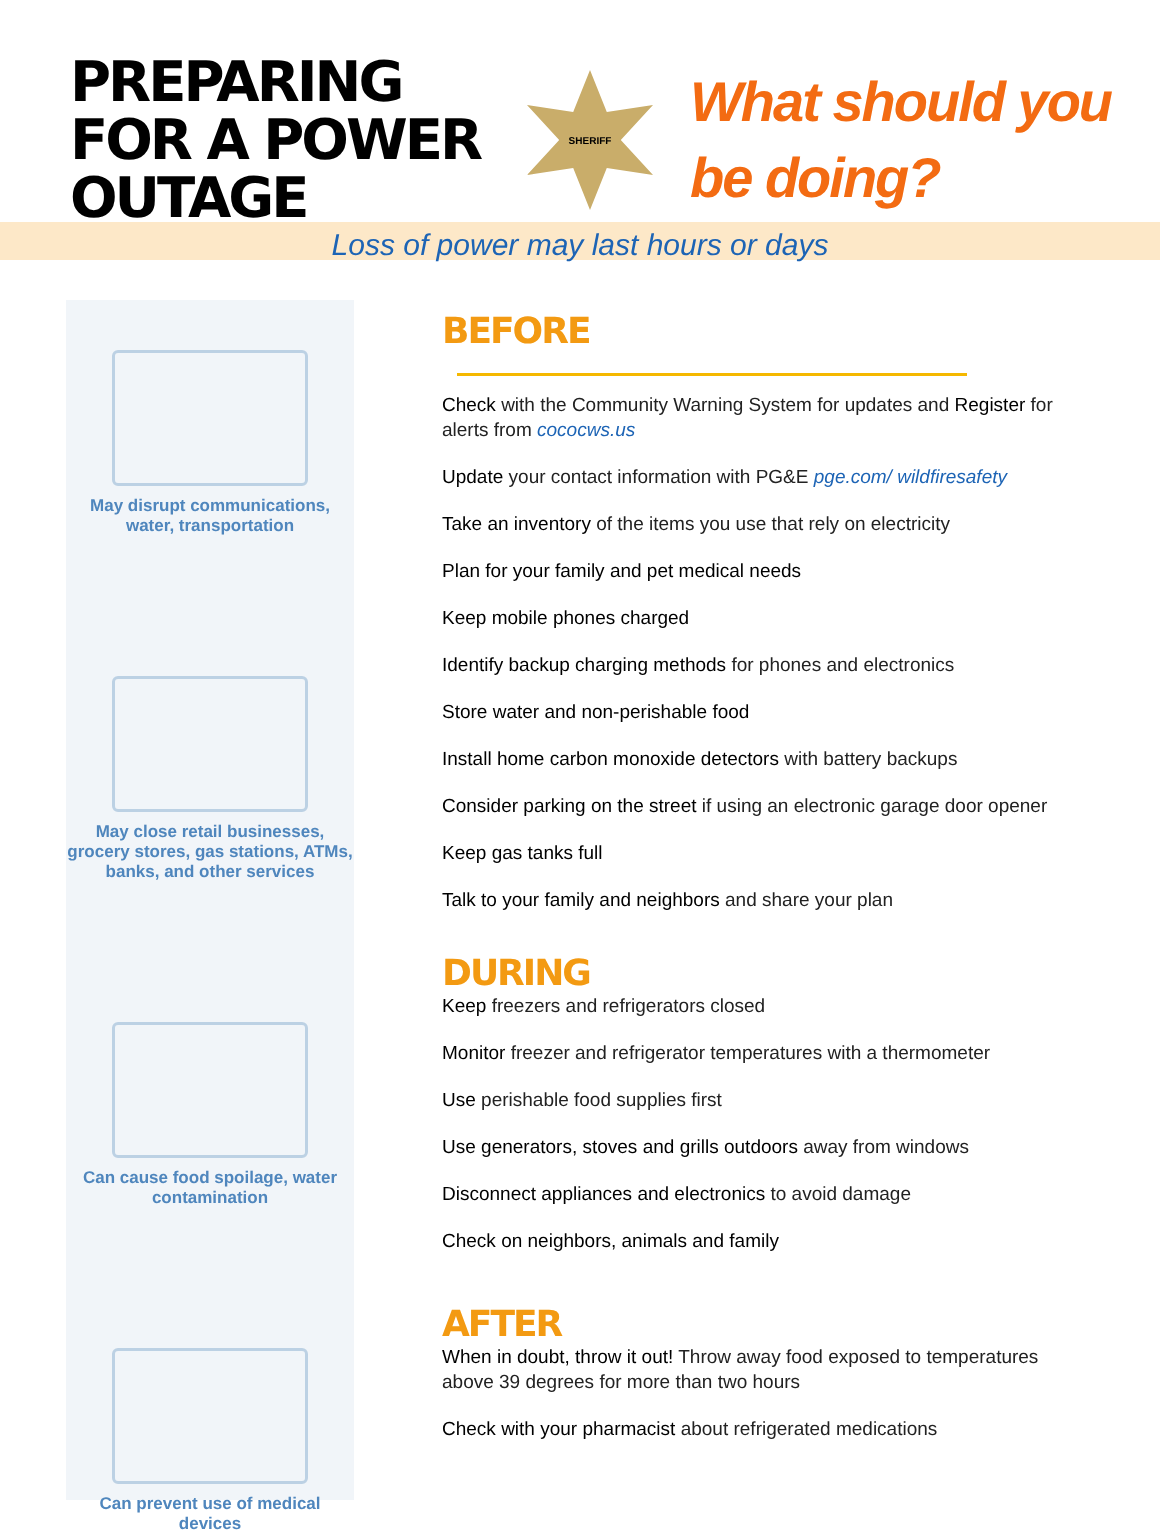PREPARING FOR A POWER OUTAGE
SHERIFF
What should you
be doing?
Loss of power may last hours or days
May disrupt communications, water, transportation
May close retail businesses, grocery stores, gas stations, ATMs, banks, and other services
Can cause food spoilage, water contamination
Can prevent use of medical devices
BEFORE
Check with the Community Warning System for updates and Register for alerts from cococws.us
Update your contact information with PG&E pge.com/ wildfiresafety
Take an inventory of the items you use that rely on electricity
Plan for your family and pet medical needs
Keep mobile phones charged
Identify backup charging methods for phones and electronics
Store water and non-perishable food
Install home carbon monoxide detectors with battery backups
Consider parking on the street if using an electronic garage door opener
Keep gas tanks full
Talk to your family and neighbors and share your plan
DURING
Keep freezers and refrigerators closed
Monitor freezer and refrigerator temperatures with a thermometer
Use perishable food supplies first
Use generators, stoves and grills outdoors away from windows
Disconnect appliances and electronics to avoid damage
Check on neighbors, animals and family
AFTER
When in doubt, throw it out! Throw away food exposed to temperatures above 39 degrees for more than two hours
Check with your pharmacist about refrigerated medications